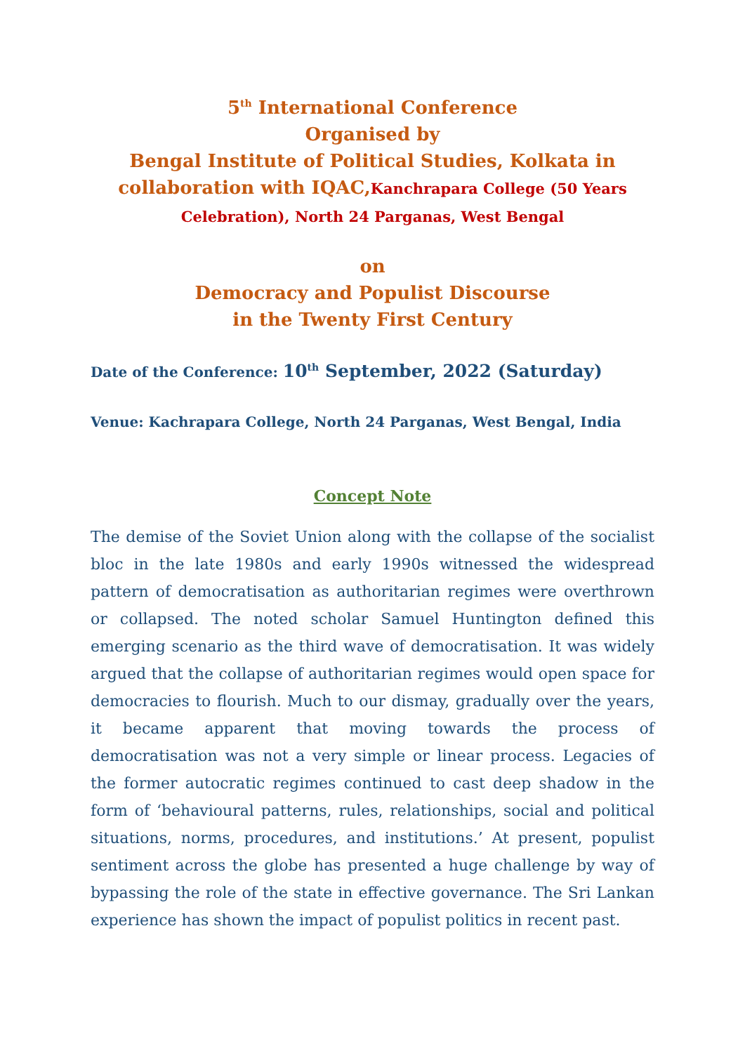5<sup>th</sup> International Conference
Organised by
Bengal Institute of Political Studies, Kolkata in collaboration with IQAC,Kanchrapara College (50 Years Celebration), North 24 Parganas, West Bengal
on
Democracy and Populist Discourse
in the Twenty First Century
Date of the Conference: 10<sup>th</sup> September, 2022 (Saturday)
Venue: Kachrapara College, North 24 Parganas, West Bengal, India
Concept Note
The demise of the Soviet Union along with the collapse of the socialist bloc in the late 1980s and early 1990s witnessed the widespread pattern of democratisation as authoritarian regimes were overthrown or collapsed. The noted scholar Samuel Huntington defined this emerging scenario as the third wave of democratisation. It was widely argued that the collapse of authoritarian regimes would open space for democracies to flourish. Much to our dismay, gradually over the years, it became apparent that moving towards the process of democratisation was not a very simple or linear process. Legacies of the former autocratic regimes continued to cast deep shadow in the form of ‘behavioural patterns, rules, relationships, social and political situations, norms, procedures, and institutions.’ At present, populist sentiment across the globe has presented a huge challenge by way of bypassing the role of the state in effective governance. The Sri Lankan experience has shown the impact of populist politics in recent past.